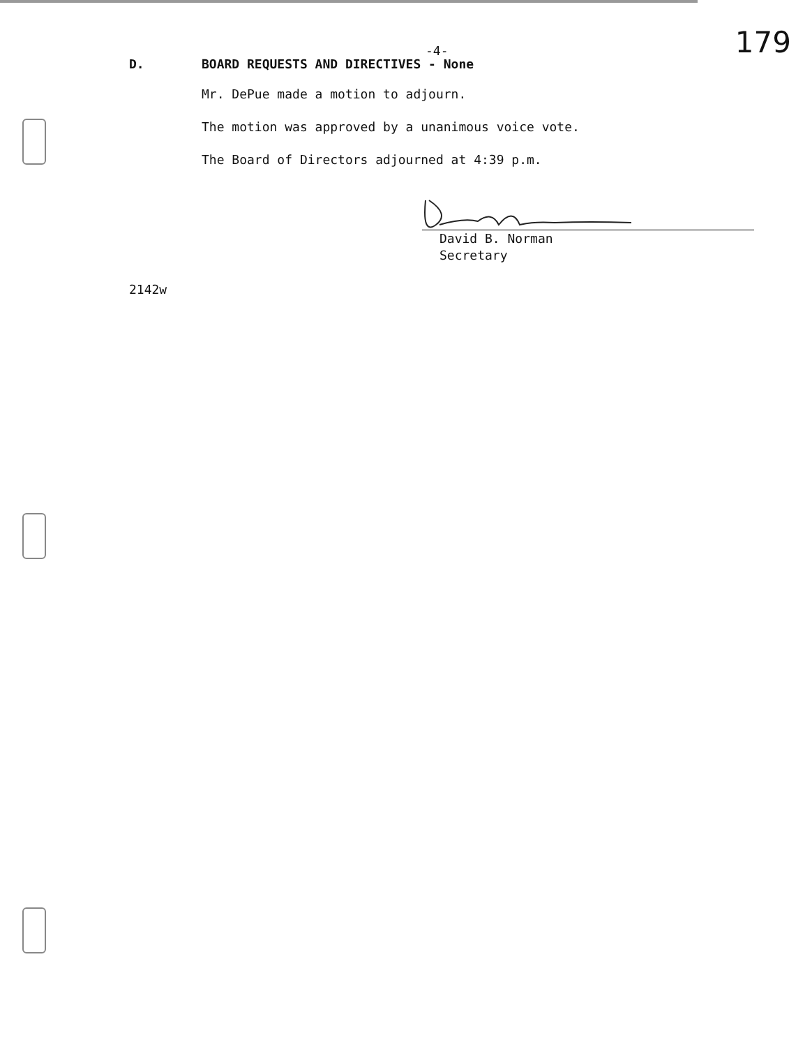-4- 179
D. BOARD REQUESTS AND DIRECTIVES - None
Mr. DePue made a motion to adjourn.
The motion was approved by a unanimous voice vote.
The Board of Directors adjourned at 4:39 p.m.
David B. Norman
Secretary
2142w